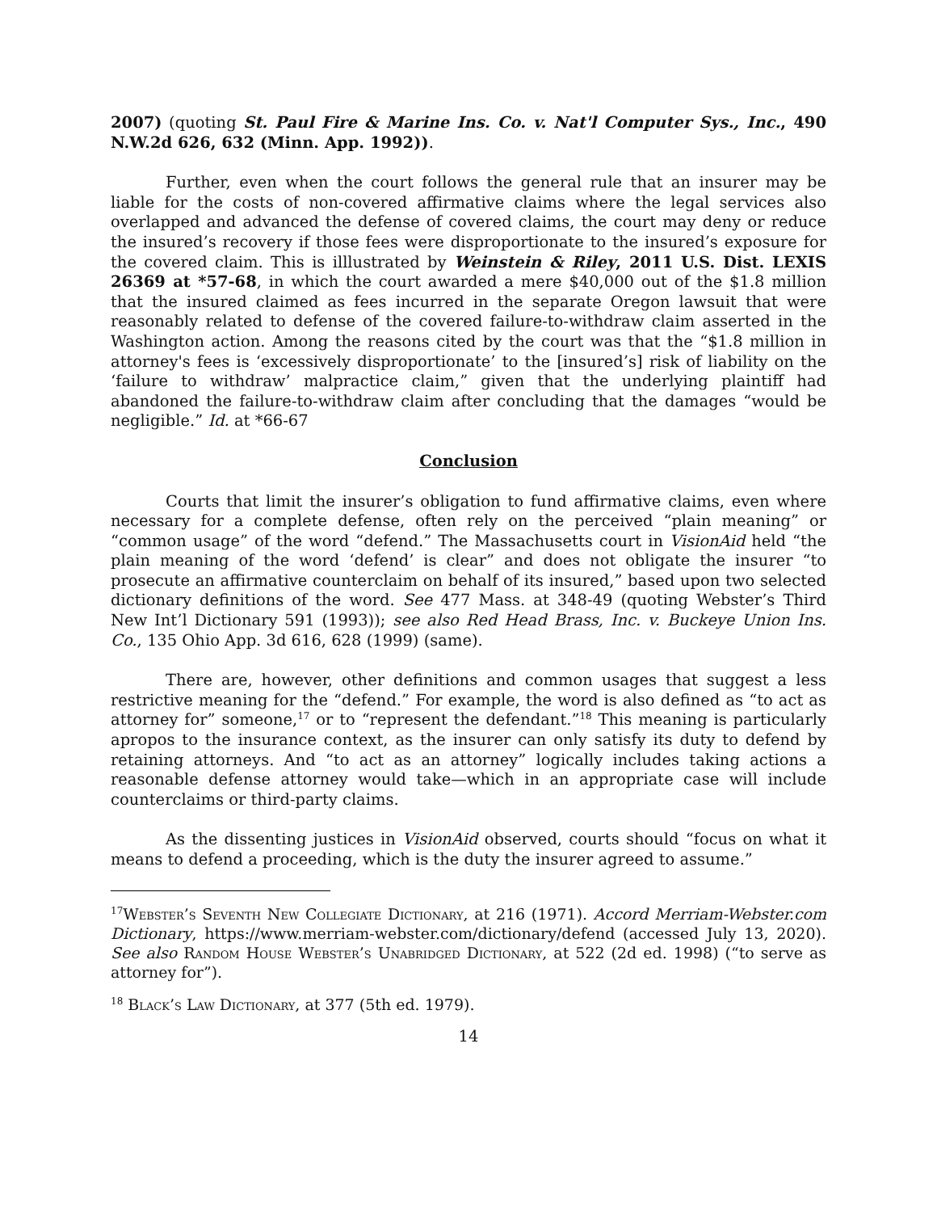2007) (quoting St. Paul Fire & Marine Ins. Co. v. Nat'l Computer Sys., Inc., 490 N.W.2d 626, 632 (Minn. App. 1992)).
Further, even when the court follows the general rule that an insurer may be liable for the costs of non-covered affirmative claims where the legal services also overlapped and advanced the defense of covered claims, the court may deny or reduce the insured’s recovery if those fees were disproportionate to the insured’s exposure for the covered claim. This is illlustrated by Weinstein & Riley, 2011 U.S. Dist. LEXIS 26369 at *57-68, in which the court awarded a mere $40,000 out of the $1.8 million that the insured claimed as fees incurred in the separate Oregon lawsuit that were reasonably related to defense of the covered failure-to-withdraw claim asserted in the Washington action. Among the reasons cited by the court was that the “$1.8 million in attorney's fees is ‘excessively disproportionate’ to the [insured’s] risk of liability on the ‘failure to withdraw’ malpractice claim,” given that the underlying plaintiff had abandoned the failure-to-withdraw claim after concluding that the damages “would be negligible.” Id. at *66-67
Conclusion
Courts that limit the insurer’s obligation to fund affirmative claims, even where necessary for a complete defense, often rely on the perceived “plain meaning” or “common usage” of the word “defend.” The Massachusetts court in VisionAid held “the plain meaning of the word ‘defend’ is clear” and does not obligate the insurer “to prosecute an affirmative counterclaim on behalf of its insured,” based upon two selected dictionary definitions of the word. See 477 Mass. at 348-49 (quoting Webster’s Third New Int’l Dictionary 591 (1993)); see also Red Head Brass, Inc. v. Buckeye Union Ins. Co., 135 Ohio App. 3d 616, 628 (1999) (same).
There are, however, other definitions and common usages that suggest a less restrictive meaning for the “defend.” For example, the word is also defined as “to act as attorney for” someone,<sup>17</sup> or to “represent the defendant.”<sup>18</sup> This meaning is particularly apropos to the insurance context, as the insurer can only satisfy its duty to defend by retaining attorneys. And “to act as an attorney” logically includes taking actions a reasonable defense attorney would take—which in an appropriate case will include counterclaims or third-party claims.
As the dissenting justices in VisionAid observed, courts should “focus on what it means to defend a proceeding, which is the duty the insurer agreed to assume.”
<sup>17</sup> Webster’s Seventh New Collegiate Dictionary, at 216 (1971). Accord Merriam-Webster.com Dictionary, https://www.merriam-webster.com/dictionary/defend (accessed July 13, 2020). See also Random House Webster’s Unabridged Dictionary, at 522 (2d ed. 1998) (“to serve as attorney for”).
<sup>18</sup> Black’s Law Dictionary, at 377 (5th ed. 1979).
14